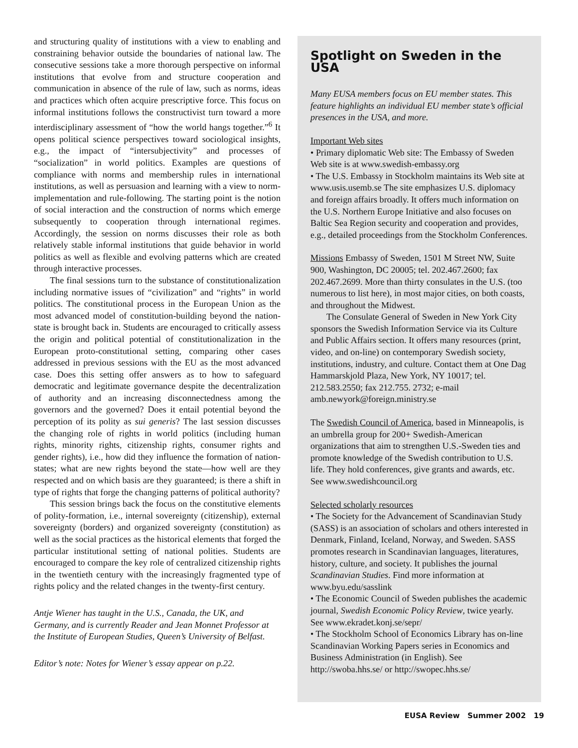and structuring quality of institutions with a view to enabling and constraining behavior outside the boundaries of national law. The consecutive sessions take a more thorough perspective on informal institutions that evolve from and structure cooperation and communication in absence of the rule of law, such as norms, ideas and practices which often acquire prescriptive force. This focus on informal institutions follows the constructivist turn toward a more interdisciplinary assessment of “how the world hangs together.”<sup>6</sup> It opens political science perspectives toward sociological insights, e.g., the impact of “intersubjectivity” and processes of “socialization” in world politics. Examples are questions of compliance with norms and membership rules in international institutions, as well as persuasion and learning with a view to norm-implementation and rule-following. The starting point is the notion of social interaction and the construction of norms which emerge subsequently to cooperation through international regimes. Accordingly, the session on norms discusses their role as both relatively stable informal institutions that guide behavior in world politics as well as flexible and evolving patterns which are created through interactive processes.
The final sessions turn to the substance of constitutionalization including normative issues of “civilization” and “rights” in world politics. The constitutional process in the European Union as the most advanced model of constitution-building beyond the nation-state is brought back in. Students are encouraged to critically assess the origin and political potential of constitutionalization in the European proto-constitutional setting, comparing other cases addressed in previous sessions with the EU as the most advanced case. Does this setting offer answers as to how to safeguard democratic and legitimate governance despite the decentralization of authority and an increasing disconnectedness among the governors and the governed? Does it entail potential beyond the perception of its polity as sui generis? The last session discusses the changing role of rights in world politics (including human rights, minority rights, citizenship rights, consumer rights and gender rights), i.e., how did they influence the formation of nation-states; what are new rights beyond the state—how well are they respected and on which basis are they guaranteed; is there a shift in type of rights that forge the changing patterns of political authority?
This session brings back the focus on the constitutive elements of polity-formation, i.e., internal sovereignty (citizenship), external sovereignty (borders) and organized sovereignty (constitution) as well as the social practices as the historical elements that forged the particular institutional setting of national polities. Students are encouraged to compare the key role of centralized citizenship rights in the twentieth century with the increasingly fragmented type of rights policy and the related changes in the twenty-first century.
Antje Wiener has taught in the U.S., Canada, the UK, and Germany, and is currently Reader and Jean Monnet Professor at the Institute of European Studies, Queen’s University of Belfast.
Editor’s note: Notes for Wiener’s essay appear on p.22.
Spotlight on Sweden in the USA
Many EUSA members focus on EU member states. This feature highlights an individual EU member state’s official presences in the USA, and more.
Important Web sites
• Primary diplomatic Web site: The Embassy of Sweden Web site is at www.swedish-embassy.org
• The U.S. Embassy in Stockholm maintains its Web site at www.usis.usemb.se The site emphasizes U.S. diplomacy and foreign affairs broadly. It offers much information on the U.S. Northern Europe Initiative and also focuses on Baltic Sea Region security and cooperation and provides, e.g., detailed proceedings from the Stockholm Conferences.
Missions Embassy of Sweden, 1501 M Street NW, Suite 900, Washington, DC 20005; tel. 202.467.2600; fax 202.467.2699. More than thirty consulates in the U.S. (too numerous to list here), in most major cities, on both coasts, and throughout the Midwest.
The Consulate General of Sweden in New York City sponsors the Swedish Information Service via its Culture and Public Affairs section. It offers many resources (print, video, and on-line) on contemporary Swedish society, institutions, industry, and culture. Contact them at One Dag Hammarskjold Plaza, New York, NY 10017; tel. 212.583.2550; fax 212.755. 2732; e-mail amb.newyork@foreign.ministry.se
The Swedish Council of America, based in Minneapolis, is an umbrella group for 200+ Swedish-American organizations that aim to strengthen U.S.-Sweden ties and promote knowledge of the Swedish contribution to U.S. life. They hold conferences, give grants and awards, etc. See www.swedishcouncil.org
Selected scholarly resources
• The Society for the Advancement of Scandinavian Study (SASS) is an association of scholars and others interested in Denmark, Finland, Iceland, Norway, and Sweden. SASS promotes research in Scandinavian languages, literatures, history, culture, and society. It publishes the journal Scandinavian Studies. Find more information at www.byu.edu/sasslink
• The Economic Council of Sweden publishes the academic journal, Swedish Economic Policy Review, twice yearly. See www.ekradet.konj.se/sepr/
• The Stockholm School of Economics Library has on-line Scandinavian Working Papers series in Economics and Business Administration (in English). See http://swoba.hhs.se/ or http://swopec.hhs.se/
EUSA Review Summer 2002 19